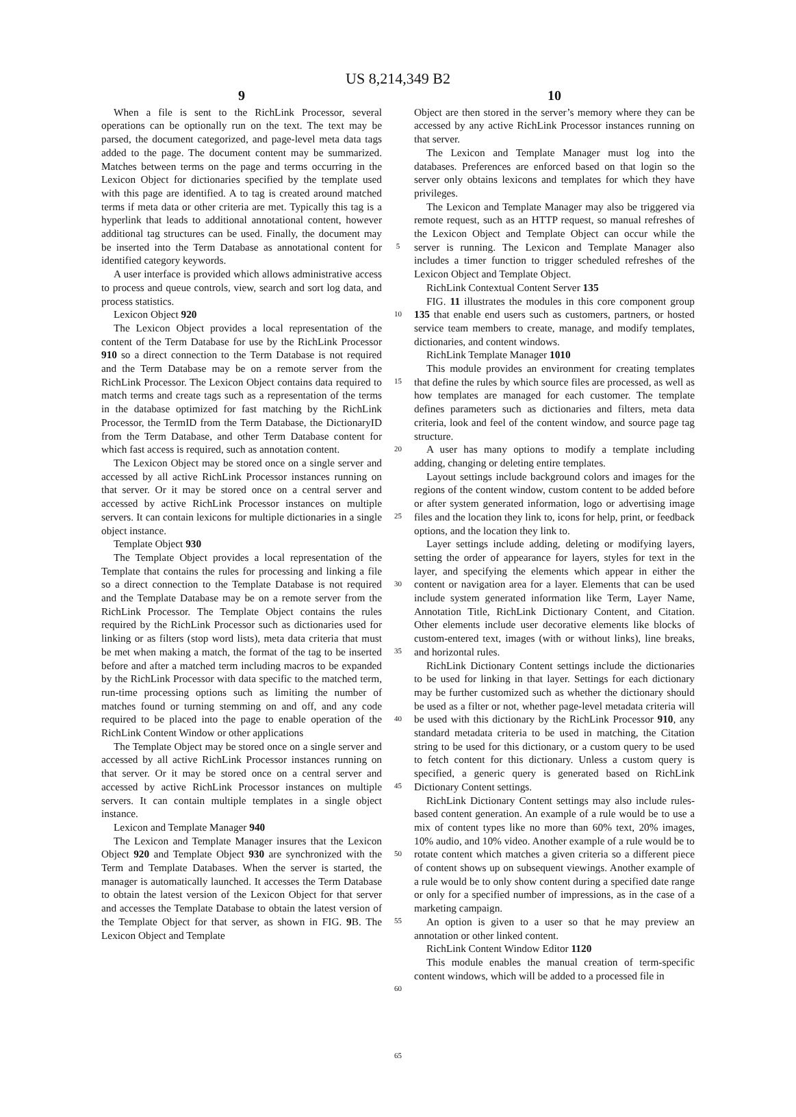US 8,214,349 B2
9
When a file is sent to the RichLink Processor, several operations can be optionally run on the text. The text may be parsed, the document categorized, and page-level meta data tags added to the page. The document content may be summarized. Matches between terms on the page and terms occurring in the Lexicon Object for dictionaries specified by the template used with this page are identified. A to tag is created around matched terms if meta data or other criteria are met. Typically this tag is a hyperlink that leads to additional annotational content, however additional tag structures can be used. Finally, the document may be inserted into the Term Database as annotational content for identified category keywords.
A user interface is provided which allows administrative access to process and queue controls, view, search and sort log data, and process statistics.
Lexicon Object 920
The Lexicon Object provides a local representation of the content of the Term Database for use by the RichLink Processor 910 so a direct connection to the Term Database is not required and the Term Database may be on a remote server from the RichLink Processor. The Lexicon Object contains data required to match terms and create tags such as a representation of the terms in the database optimized for fast matching by the RichLink Processor, the TermID from the Term Database, the DictionaryID from the Term Database, and other Term Database content for which fast access is required, such as annotation content.
The Lexicon Object may be stored once on a single server and accessed by all active RichLink Processor instances running on that server. Or it may be stored once on a central server and accessed by active RichLink Processor instances on multiple servers. It can contain lexicons for multiple dictionaries in a single object instance.
Template Object 930
The Template Object provides a local representation of the Template that contains the rules for processing and linking a file so a direct connection to the Template Database is not required and the Template Database may be on a remote server from the RichLink Processor. The Template Object contains the rules required by the RichLink Processor such as dictionaries used for linking or as filters (stop word lists), meta data criteria that must be met when making a match, the format of the tag to be inserted before and after a matched term including macros to be expanded by the RichLink Processor with data specific to the matched term, run-time processing options such as limiting the number of matches found or turning stemming on and off, and any code required to be placed into the page to enable operation of the RichLink Content Window or other applications
The Template Object may be stored once on a single server and accessed by all active RichLink Processor instances running on that server. Or it may be stored once on a central server and accessed by active RichLink Processor instances on multiple servers. It can contain multiple templates in a single object instance.
Lexicon and Template Manager 940
The Lexicon and Template Manager insures that the Lexicon Object 920 and Template Object 930 are synchronized with the Term and Template Databases. When the server is started, the manager is automatically launched. It accesses the Term Database to obtain the latest version of the Lexicon Object for that server and accesses the Template Database to obtain the latest version of the Template Object for that server, as shown in FIG. 9 B. The Lexicon Object and Template
5
10
15
20
25
30
35
40
45
50
55
60
65
10
Object are then stored in the server’s memory where they can be accessed by any active RichLink Processor instances running on that server.
The Lexicon and Template Manager must log into the databases. Preferences are enforced based on that login so the server only obtains lexicons and templates for which they have privileges.
The Lexicon and Template Manager may also be triggered via remote request, such as an HTTP request, so manual refreshes of the Lexicon Object and Template Object can occur while the server is running. The Lexicon and Template Manager also includes a timer function to trigger scheduled refreshes of the Lexicon Object and Template Object.
RichLink Contextual Content Server 135
FIG. 11 illustrates the modules in this core component group 135 that enable end users such as customers, partners, or hosted service team members to create, manage, and modify templates, dictionaries, and content windows.
RichLink Template Manager 1010
This module provides an environment for creating templates that define the rules by which source files are processed, as well as how templates are managed for each customer. The template defines parameters such as dictionaries and filters, meta data criteria, look and feel of the content window, and source page tag structure.
A user has many options to modify a template including adding, changing or deleting entire templates.
Layout settings include background colors and images for the regions of the content window, custom content to be added before or after system generated information, logo or advertising image files and the location they link to, icons for help, print, or feedback options, and the location they link to.
Layer settings include adding, deleting or modifying layers, setting the order of appearance for layers, styles for text in the layer, and specifying the elements which appear in either the content or navigation area for a layer. Elements that can be used include system generated information like Term, Layer Name, Annotation Title, RichLink Dictionary Content, and Citation. Other elements include user decorative elements like blocks of custom-entered text, images (with or without links), line breaks, and horizontal rules.
RichLink Dictionary Content settings include the dictionaries to be used for linking in that layer. Settings for each dictionary may be further customized such as whether the dictionary should be used as a filter or not, whether page-level metadata criteria will be used with this dictionary by the RichLink Processor 910, any standard metadata criteria to be used in matching, the Citation string to be used for this dictionary, or a custom query to be used to fetch content for this dictionary. Unless a custom query is specified, a generic query is generated based on RichLink Dictionary Content settings.
RichLink Dictionary Content settings may also include rules-based content generation. An example of a rule would be to use a mix of content types like no more than 60% text, 20% images, 10% audio, and 10% video. Another example of a rule would be to rotate content which matches a given criteria so a different piece of content shows up on subsequent viewings. Another example of a rule would be to only show content during a specified date range or only for a specified number of impressions, as in the case of a marketing campaign.
An option is given to a user so that he may preview an annotation or other linked content.
RichLink Content Window Editor 1120
This module enables the manual creation of term-specific content windows, which will be added to a processed file in